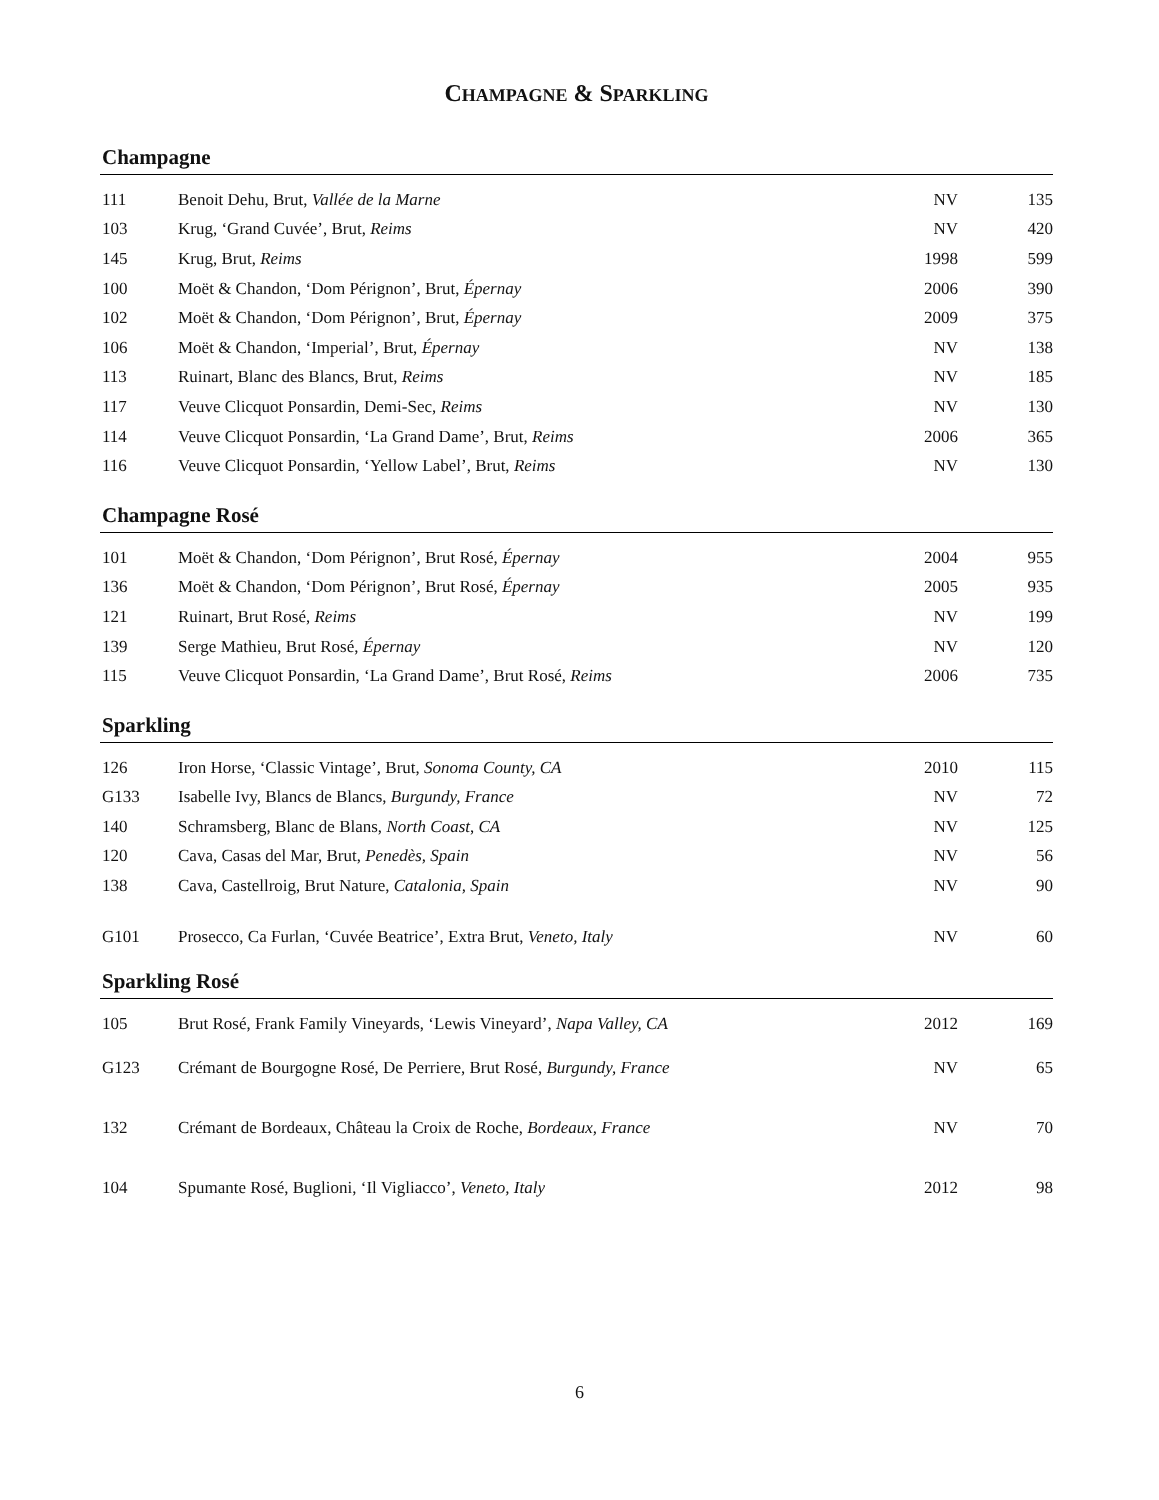CHAMPAGNE & SPARKLING
Champagne
| 111 | Benoit Dehu, Brut, Vallée de la Marne | NV | 135 |
| 103 | Krug, ‘Grand Cuvée’, Brut, Reims | NV | 420 |
| 145 | Krug, Brut, Reims | 1998 | 599 |
| 100 | Moët & Chandon, ‘Dom Pérignon’, Brut, Épernay | 2006 | 390 |
| 102 | Moët & Chandon, ‘Dom Pérignon’, Brut, Épernay | 2009 | 375 |
| 106 | Moët & Chandon, ‘Imperial’, Brut, Épernay | NV | 138 |
| 113 | Ruinart, Blanc des Blancs, Brut, Reims | NV | 185 |
| 117 | Veuve Clicquot Ponsardin, Demi-Sec, Reims | NV | 130 |
| 114 | Veuve Clicquot Ponsardin, ‘La Grand Dame’, Brut, Reims | 2006 | 365 |
| 116 | Veuve Clicquot Ponsardin, ‘Yellow Label’, Brut, Reims | NV | 130 |
Champagne Rosé
| 101 | Moët & Chandon, ‘Dom Pérignon’, Brut Rosé, Épernay | 2004 | 955 |
| 136 | Moët & Chandon, ‘Dom Pérignon’, Brut Rosé, Épernay | 2005 | 935 |
| 121 | Ruinart, Brut Rosé, Reims | NV | 199 |
| 139 | Serge Mathieu, Brut Rosé, Épernay | NV | 120 |
| 115 | Veuve Clicquot Ponsardin, ‘La Grand Dame’, Brut Rosé, Reims | 2006 | 735 |
Sparkling
| 126 | Iron Horse, ‘Classic Vintage’, Brut, Sonoma County, CA | 2010 | 115 |
| G133 | Isabelle Ivy, Blancs de Blancs, Burgundy, France | NV | 72 |
| 140 | Schramsberg, Blanc de Blans, North Coast , CA | NV | 125 |
| 120 | Cava, Casas del Mar, Brut, Penedès, Spain | NV | 56 |
| 138 | Cava, Castellroig, Brut Nature, Catalonia, Spain | NV | 90 |
| G101 | Prosecco, Ca Furlan, ‘Cuvée Beatrice’, Extra Brut, Veneto, Italy | NV | 60 |
Sparkling Rosé
| 105 | Brut Rosé, Frank Family Vineyards, ‘Lewis Vineyard’, Napa Valley, CA | 2012 | 169 |
| G123 | Crémant de Bourgogne Rosé, De Perriere, Brut Rosé, Burgundy, France | NV | 65 |
| 132 | Crémant de Bordeaux, Château la Croix de Roche, Bordeaux, France | NV | 70 |
| 104 | Spumante Rosé, Buglioni, ‘Il Vigliacco’, Veneto, Italy | 2012 | 98 |
6